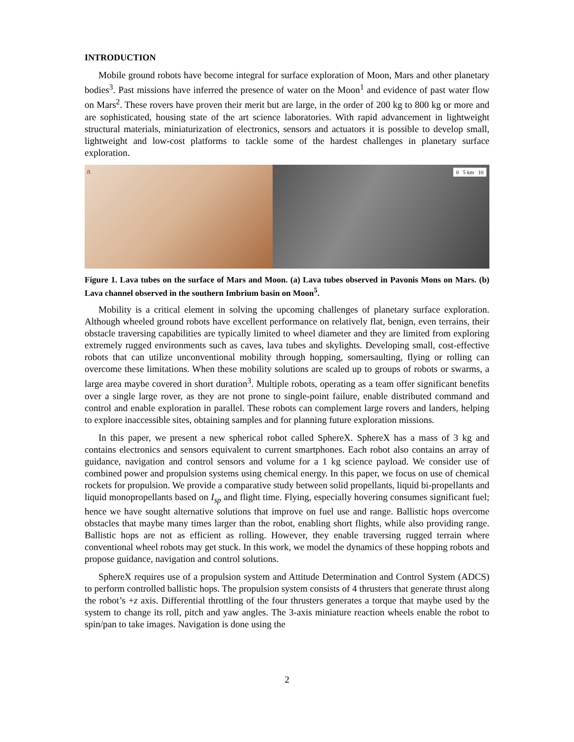INTRODUCTION
Mobile ground robots have become integral for surface exploration of Moon, Mars and other planetary bodies<sup>3</sup>. Past missions have inferred the presence of water on the Moon<sup>1</sup> and evidence of past water flow on Mars<sup>2</sup>. These rovers have proven their merit but are large, in the order of 200 kg to 800 kg or more and are sophisticated, housing state of the art science laboratories. With rapid advancement in lightweight structural materials, miniaturization of electronics, sensors and actuators it is possible to develop small, lightweight and low-cost platforms to tackle some of the hardest challenges in planetary surface exploration.
a b 0 5 km 10
Figure 1. Lava tubes on the surface of Mars and Moon. (a) Lava tubes observed in Pavonis Mons on Mars. (b) Lava channel observed in the southern Imbrium basin on Moon<sup>5</sup>.
Mobility is a critical element in solving the upcoming challenges of planetary surface exploration. Although wheeled ground robots have excellent performance on relatively flat, benign, even terrains, their obstacle traversing capabilities are typically limited to wheel diameter and they are limited from exploring extremely rugged environments such as caves, lava tubes and skylights. Developing small, cost-effective robots that can utilize unconventional mobility through hopping, somersaulting, flying or rolling can overcome these limitations. When these mobility solutions are scaled up to groups of robots or swarms, a large area maybe covered in short duration<sup>3</sup>. Multiple robots, operating as a team offer significant benefits over a single large rover, as they are not prone to single-point failure, enable distributed command and control and enable exploration in parallel. These robots can complement large rovers and landers, helping to explore inaccessible sites, obtaining samples and for planning future exploration missions.
In this paper, we present a new spherical robot called SphereX. SphereX has a mass of 3 kg and contains electronics and sensors equivalent to current smartphones. Each robot also contains an array of guidance, navigation and control sensors and volume for a 1 kg science payload. We consider use of combined power and propulsion systems using chemical energy. In this paper, we focus on use of chemical rockets for propulsion. We provide a comparative study between solid propellants, liquid bi-propellants and liquid monopropellants based on I<sub>sp</sub> and flight time. Flying, especially hovering consumes significant fuel; hence we have sought alternative solutions that improve on fuel use and range. Ballistic hops overcome obstacles that maybe many times larger than the robot, enabling short flights, while also providing range. Ballistic hops are not as efficient as rolling. However, they enable traversing rugged terrain where conventional wheel robots may get stuck. In this work, we model the dynamics of these hopping robots and propose guidance, navigation and control solutions.
SphereX requires use of a propulsion system and Attitude Determination and Control System (ADCS) to perform controlled ballistic hops. The propulsion system consists of 4 thrusters that generate thrust along the robot’s +z axis. Differential throttling of the four thrusters generates a torque that maybe used by the system to change its roll, pitch and yaw angles. The 3-axis miniature reaction wheels enable the robot to spin/pan to take images. Navigation is done using the
2